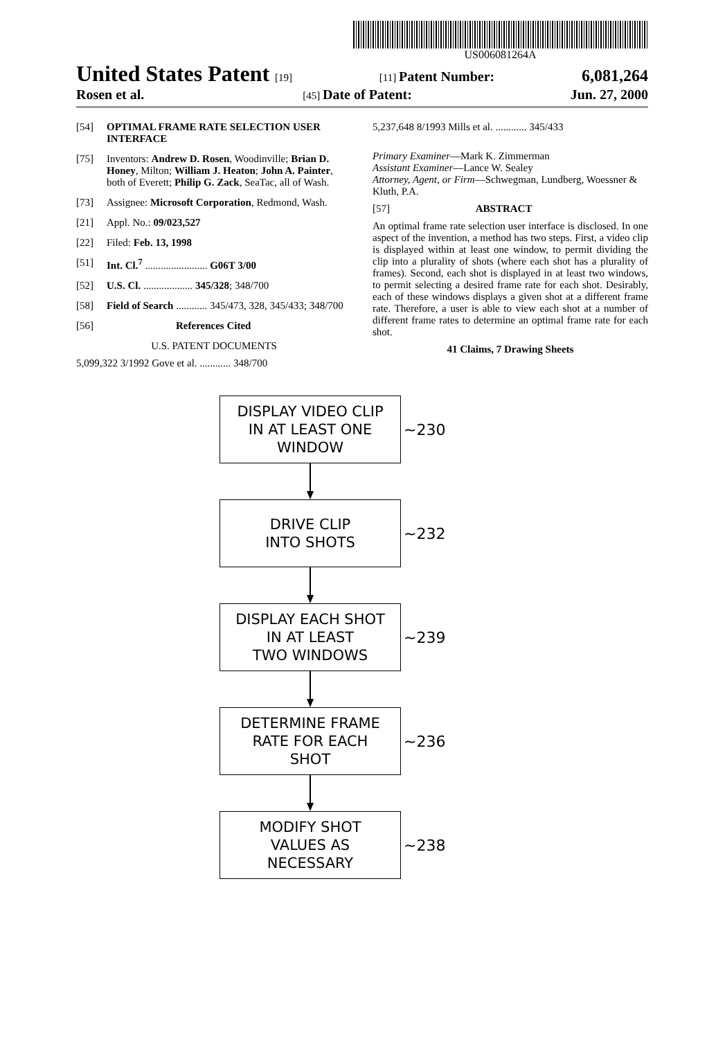US006081264A
United States Patent [19] [11] Patent Number: 6,081,264
Rosen et al. [45] Date of Patent: Jun. 27, 2000
[54] OPTIMAL FRAME RATE SELECTION USER INTERFACE
[75] Inventors: Andrew D. Rosen, Woodinville; Brian D. Honey, Milton; William J. Heaton; John A. Painter, both of Everett; Philip G. Zack, SeaTac, all of Wash.
[73] Assignee: Microsoft Corporation, Redmond, Wash.
[21] Appl. No.: 09/023,527
[22] Filed: Feb. 13, 1998
[51] Int. Cl.<sup>7</sup> ........................ G06T 3/00
[52] U.S. Cl. ................... 345/328; 348/700
[58] Field of Search ............ 345/473, 328, 345/433; 348/700
[56] References Cited
U.S. PATENT DOCUMENTS
5,099,322 3/1992 Gove et al. ............ 348/700
5,237,648 8/1993 Mills et al. ............ 345/433
Primary Examiner—Mark K. Zimmerman
Assistant Examiner—Lance W. Sealey
Attorney, Agent, or Firm—Schwegman, Lundberg, Woessner & Kluth, P.A.
[57] ABSTRACT
An optimal frame rate selection user interface is disclosed. In one aspect of the invention, a method has two steps. First, a video clip is displayed within at least one window, to permit dividing the clip into a plurality of shots (where each shot has a plurality of frames). Second, each shot is displayed in at least two windows, to permit selecting a desired frame rate for each shot. Desirably, each of these windows displays a given shot at a different frame rate. Therefore, a user is able to view each shot at a number of different frame rates to determine an optimal frame rate for each shot.
41 Claims, 7 Drawing Sheets
DISPLAY VIDEO CLIP
IN AT LEAST ONE
WINDOW
~230
DRIVE CLIP
INTO SHOTS
~232
DISPLAY EACH SHOT
IN AT LEAST
TWO WINDOWS
~239
DETERMINE FRAME
RATE FOR EACH
SHOT
~236
MODIFY SHOT
VALUES AS
NECESSARY
~238